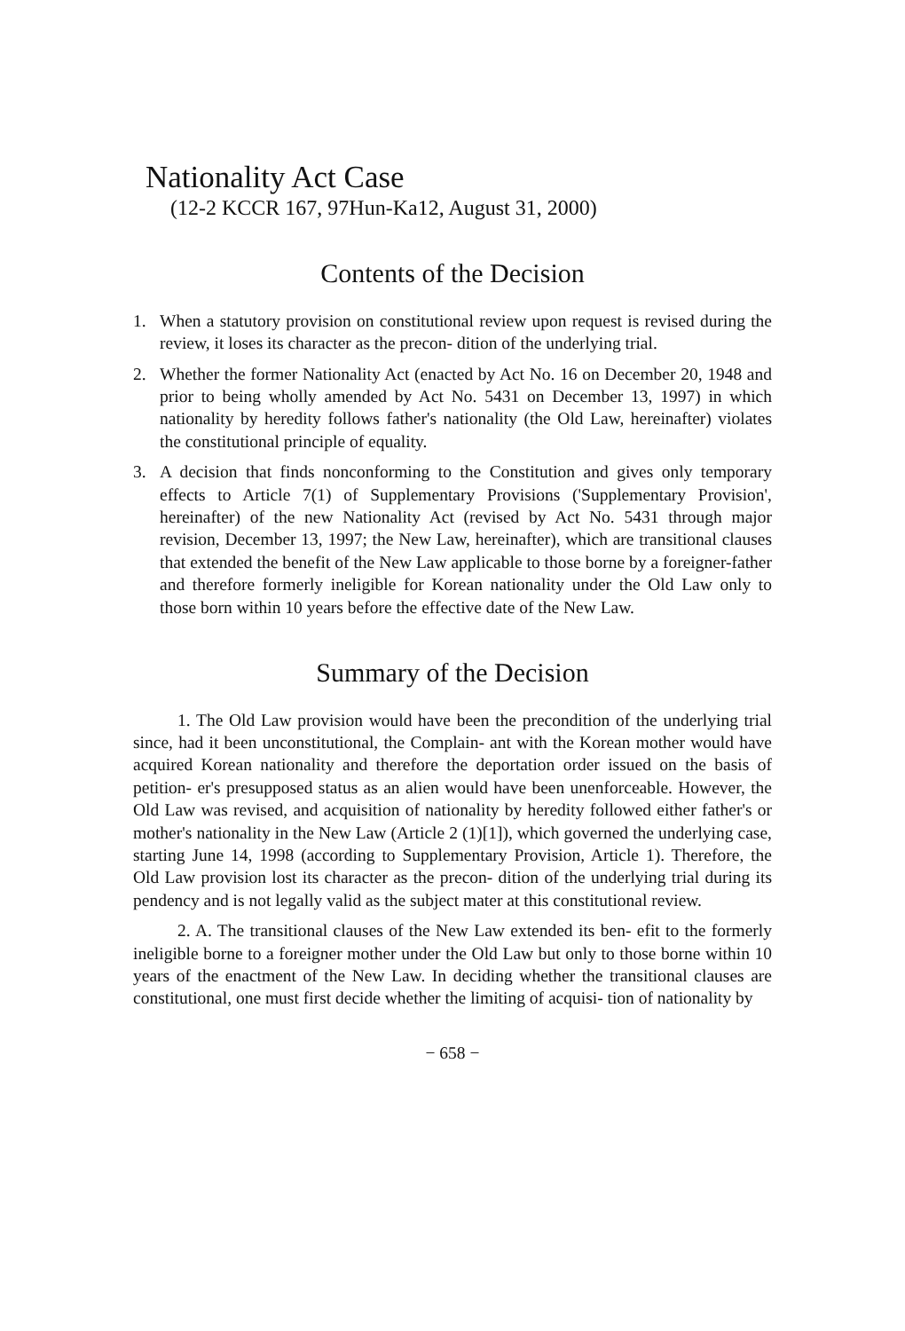Nationality Act Case
(12-2 KCCR 167, 97Hun-Ka12, August 31, 2000)
Contents of the Decision
1. When a statutory provision on constitutional review upon request is revised during the review, it loses its character as the precon- dition of the underlying trial.
2. Whether the former Nationality Act (enacted by Act No. 16 on December 20, 1948 and prior to being wholly amended by Act No. 5431 on December 13, 1997) in which nationality by heredity follows father's nationality (the Old Law, hereinafter) violates the constitutional principle of equality.
3. A decision that finds nonconforming to the Constitution and gives only temporary effects to Article 7(1) of Supplementary Provisions ('Supplementary Provision', hereinafter) of the new Nationality Act (revised by Act No. 5431 through major revision, December 13, 1997; the New Law, hereinafter), which are transitional clauses that extended the benefit of the New Law applicable to those borne by a foreigner-father and therefore formerly ineligible for Korean nationality under the Old Law only to those born within 10 years before the effective date of the New Law.
Summary of the Decision
1. The Old Law provision would have been the precondition of the underlying trial since, had it been unconstitutional, the Complain- ant with the Korean mother would have acquired Korean nationality and therefore the deportation order issued on the basis of petition- er's presupposed status as an alien would have been unenforceable. However, the Old Law was revised, and acquisition of nationality by heredity followed either father's or mother's nationality in the New Law (Article 2 (1)[1]), which governed the underlying case, starting June 14, 1998 (according to Supplementary Provision, Article 1). Therefore, the Old Law provision lost its character as the precon- dition of the underlying trial during its pendency and is not legally valid as the subject mater at this constitutional review.
2. A. The transitional clauses of the New Law extended its ben- efit to the formerly ineligible borne to a foreigner mother under the Old Law but only to those borne within 10 years of the enactment of the New Law. In deciding whether the transitional clauses are constitutional, one must first decide whether the limiting of acquisi- tion of nationality by
− 658 −